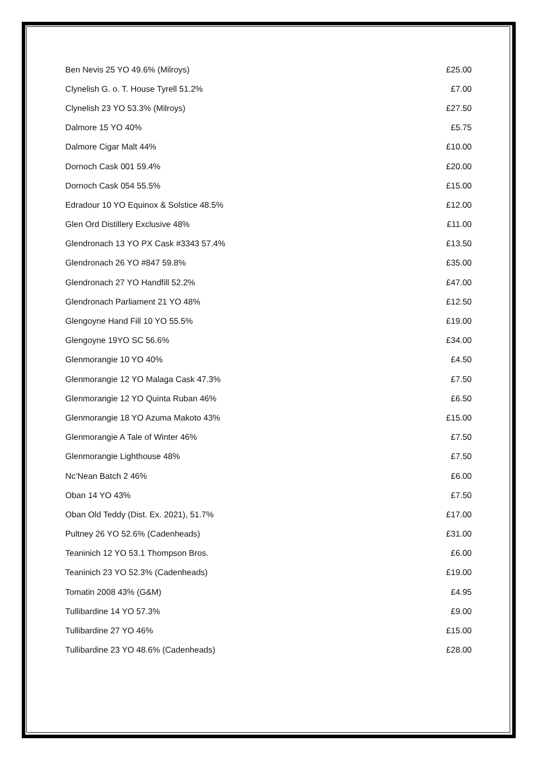| Ben Nevis 25 YO 49.6% (Milroys) | £25.00 |
| Clynelish G. o. T. House Tyrell 51.2% | £7.00 |
| Clynelish 23 YO 53.3% (Milroys) | £27.50 |
| Dalmore 15 YO 40% | £5.75 |
| Dalmore Cigar Malt 44% | £10.00 |
| Dornoch Cask 001 59.4% | £20.00 |
| Dornoch Cask 054 55.5% | £15.00 |
| Edradour 10 YO Equinox & Solstice 48.5% | £12.00 |
| Glen Ord Distillery Exclusive 48% | £11.00 |
| Glendronach 13 YO PX Cask #3343 57.4% | £13.50 |
| Glendronach 26 YO #847 59.8% | £35.00 |
| Glendronach 27 YO Handfill 52.2% | £47.00 |
| Glendronach Parliament 21 YO 48% | £12.50 |
| Glengoyne Hand Fill 10 YO 55.5% | £19.00 |
| Glengoyne 19YO SC 56.6% | £34.00 |
| Glenmorangie 10 YO 40% | £4.50 |
| Glenmorangie 12 YO Malaga Cask 47.3% | £7.50 |
| Glenmorangie 12 YO Quinta Ruban 46% | £6.50 |
| Glenmorangie 18 YO Azuma Makoto 43% | £15.00 |
| Glenmorangie A Tale of Winter 46% | £7.50 |
| Glenmorangie Lighthouse 48% | £7.50 |
| Nc’Nean Batch 2 46% | £6.00 |
| Oban 14 YO 43% | £7.50 |
| Oban Old Teddy (Dist. Ex. 2021), 51.7% | £17.00 |
| Pultney 26 YO 52.6% (Cadenheads) | £31.00 |
| Teaninich 12 YO 53.1 Thompson Bros. | £6.00 |
| Teaninich 23 YO 52.3% (Cadenheads) | £19.00 |
| Tomatin 2008 43% (G&M) | £4.95 |
| Tullibardine 14 YO 57.3% | £9.00 |
| Tullibardine 27 YO 46% | £15.00 |
| Tullibardine 23 YO 48.6% (Cadenheads) | £28.00 |